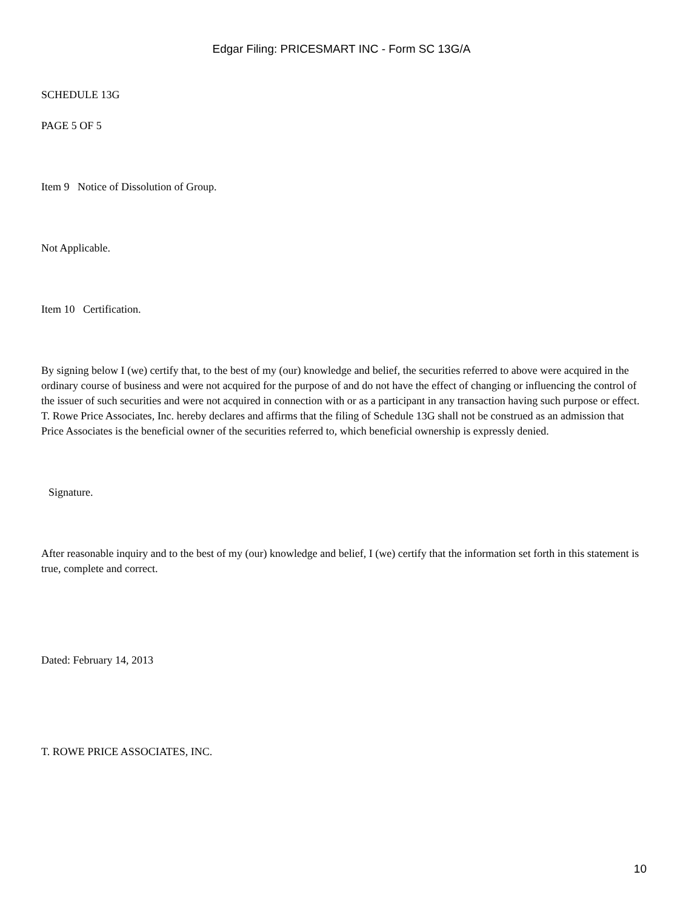Edgar Filing: PRICESMART INC - Form SC 13G/A
SCHEDULE 13G
PAGE 5 OF 5
Item 9 Notice of Dissolution of Group.
Not Applicable.
Item 10 Certification.
By signing below I (we) certify that, to the best of my (our) knowledge and belief, the securities referred to above were acquired in the ordinary course of business and were not acquired for the purpose of and do not have the effect of changing or influencing the control of the issuer of such securities and were not acquired in connection with or as a participant in any transaction having such purpose or effect. T. Rowe Price Associates, Inc. hereby declares and affirms that the filing of Schedule 13G shall not be construed as an admission that Price Associates is the beneficial owner of the securities referred to, which beneficial ownership is expressly denied.
Signature.
After reasonable inquiry and to the best of my (our) knowledge and belief, I (we) certify that the information set forth in this statement is true, complete and correct.
Dated: February 14, 2013
T. ROWE PRICE ASSOCIATES, INC.
10